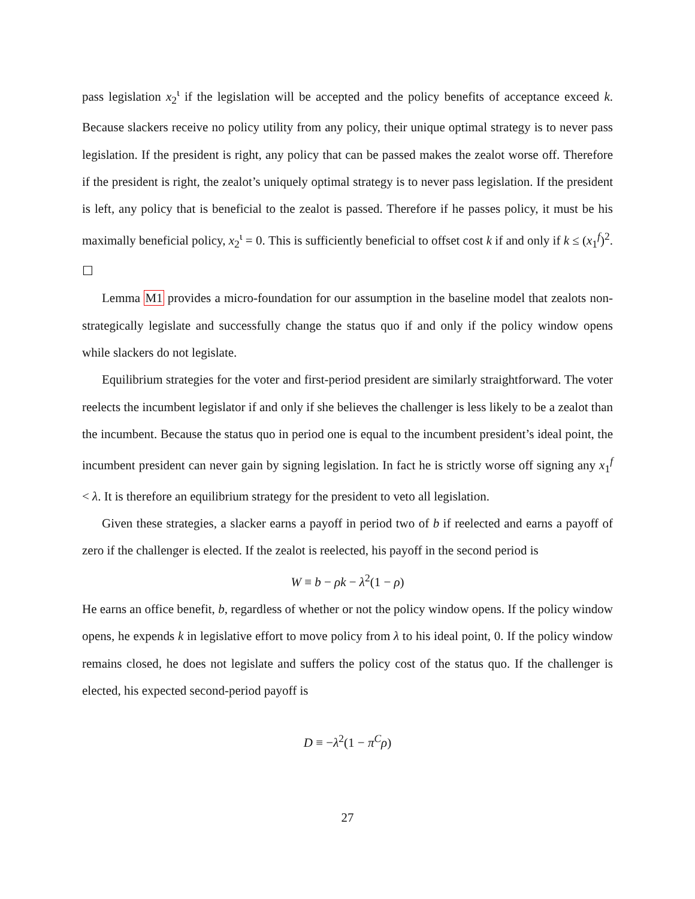pass legislation x<sub>2</sub><sup>ι</sup> if the legislation will be accepted and the policy benefits of acceptance exceed k. Because slackers receive no policy utility from any policy, their unique optimal strategy is to never pass legislation. If the president is right, any policy that can be passed makes the zealot worse off. Therefore if the president is right, the zealot’s uniquely optimal strategy is to never pass legislation. If the president is left, any policy that is beneficial to the zealot is passed. Therefore if he passes policy, it must be his maximally beneficial policy, x<sub>2</sub><sup>ι</sup> = 0. This is sufficiently beneficial to offset cost k if and only if k ≤ (x<sub>1</sub><sup>f</sup>)<sup>2</sup>. ☐
Lemma M1 provides a micro-foundation for our assumption in the baseline model that zealots non-strategically legislate and successfully change the status quo if and only if the policy window opens while slackers do not legislate.
Equilibrium strategies for the voter and first-period president are similarly straightforward. The voter reelects the incumbent legislator if and only if she believes the challenger is less likely to be a zealot than the incumbent. Because the status quo in period one is equal to the incumbent president’s ideal point, the incumbent president can never gain by signing legislation. In fact he is strictly worse off signing any x<sub>1</sub><sup>f</sup> < λ. It is therefore an equilibrium strategy for the president to veto all legislation.
Given these strategies, a slacker earns a payoff in period two of b if reelected and earns a payoff of zero if the challenger is elected. If the zealot is reelected, his payoff in the second period is
W ≡ b − ρk − λ<sup>2</sup>(1 − ρ)
He earns an office benefit, b, regardless of whether or not the policy window opens. If the policy window opens, he expends k in legislative effort to move policy from λ to his ideal point, 0. If the policy window remains closed, he does not legislate and suffers the policy cost of the status quo. If the challenger is elected, his expected second-period payoff is
D ≡ −λ<sup>2</sup>(1 − π<sup>C</sup>ρ)
27